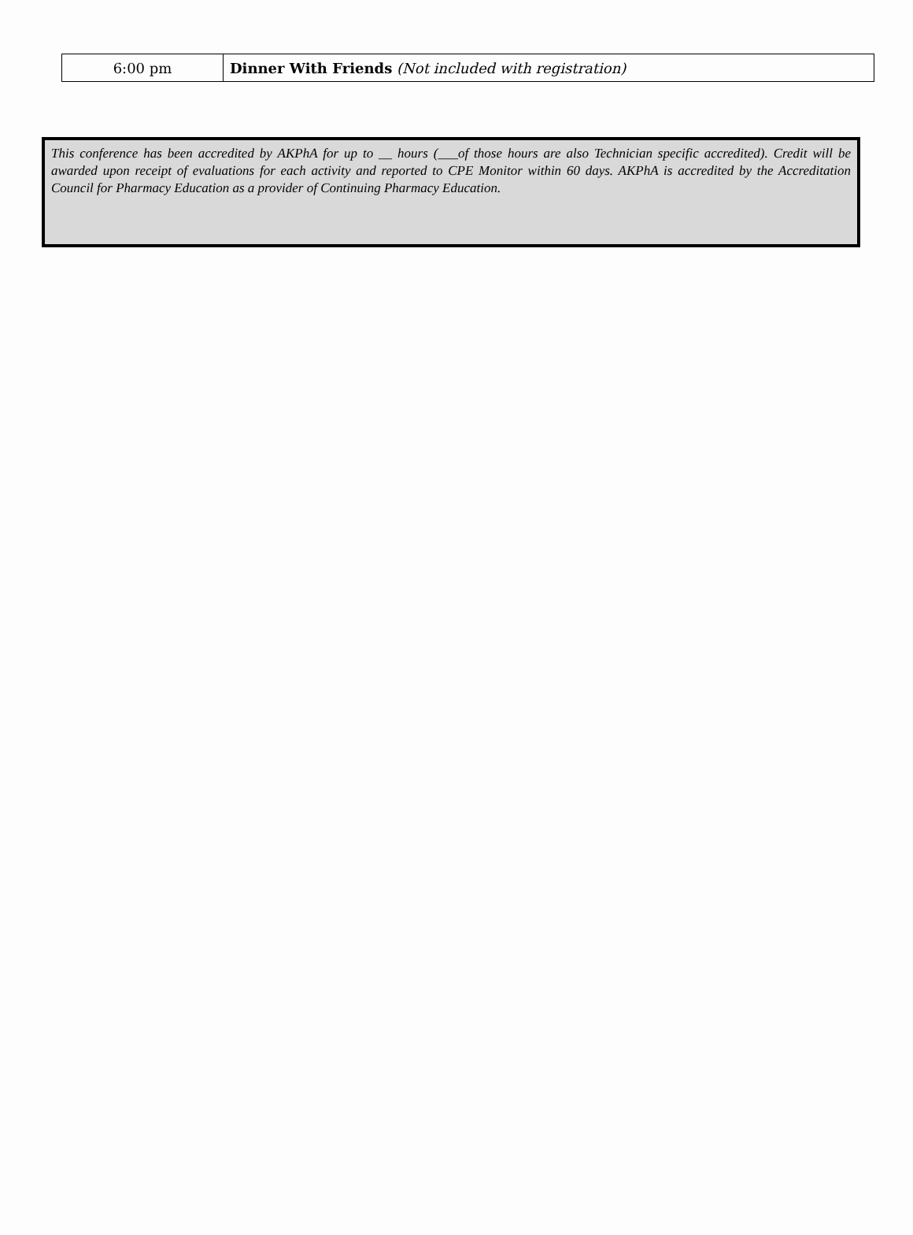| 6:00 pm | Dinner With Friends (Not included with registration) |
This conference has been accredited by AKPhA for up to __ hours (___of those hours are also Technician specific accredited). Credit will be awarded upon receipt of evaluations for each activity and reported to CPE Monitor within 60 days. AKPhA is accredited by the Accreditation Council for Pharmacy Education as a provider of Continuing Pharmacy Education.